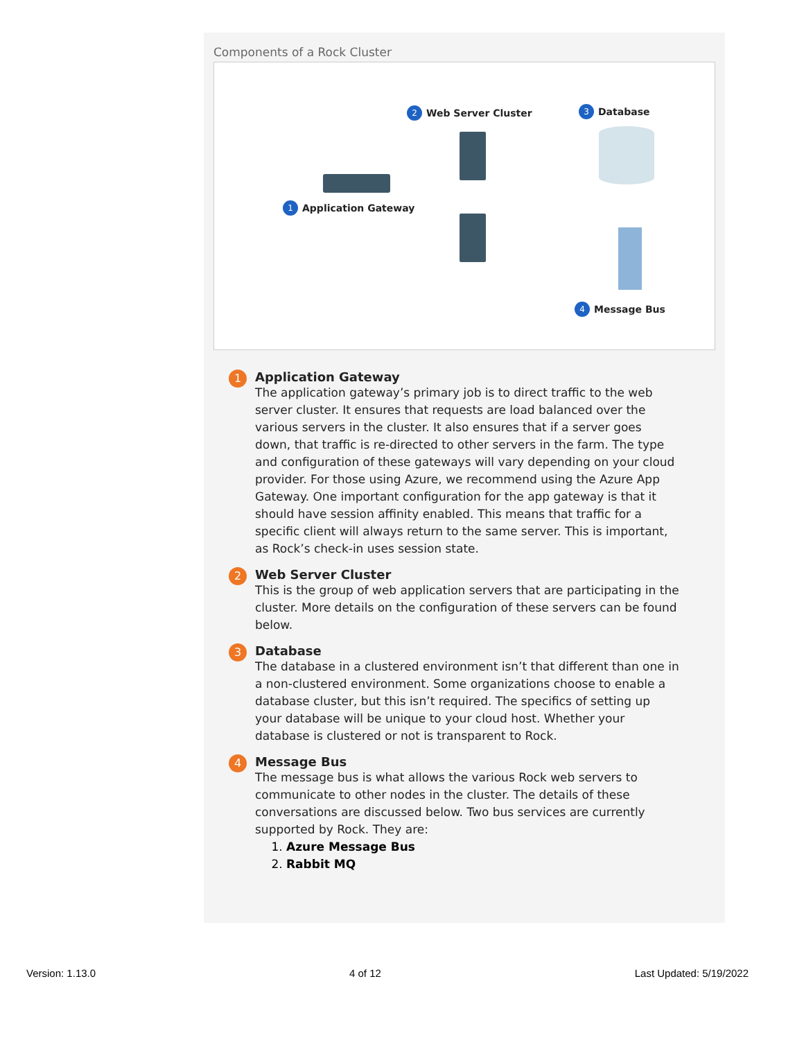Components of a Rock Cluster
2 Web Server Cluster 3 Database
1 Application Gateway
4 Message Bus
1
Application Gateway
The application gateway’s primary job is to direct traffic to the web server cluster. It ensures that requests are load balanced over the various servers in the cluster. It also ensures that if a server goes down, that traffic is re-directed to other servers in the farm. The type and configuration of these gateways will vary depending on your cloud provider. For those using Azure, we recommend using the Azure App Gateway. One important configuration for the app gateway is that it should have session affinity enabled. This means that traffic for a specific client will always return to the same server. This is important, as Rock’s check-in uses session state.
2
Web Server Cluster
This is the group of web application servers that are participating in the cluster. More details on the configuration of these servers can be found below.
3
Database
The database in a clustered environment isn’t that different than one in a non-clustered environment. Some organizations choose to enable a database cluster, but this isn’t required. The specifics of setting up your database will be unique to your cloud host. Whether your database is clustered or not is transparent to Rock.
4
Message Bus
The message bus is what allows the various Rock web servers to communicate to other nodes in the cluster. The details of these conversations are discussed below. Two bus services are currently supported by Rock. They are:
1. Azure Message Bus
2. Rabbit MQ
Version: 1.13.0 4 of 12 Last Updated: 5/19/2022